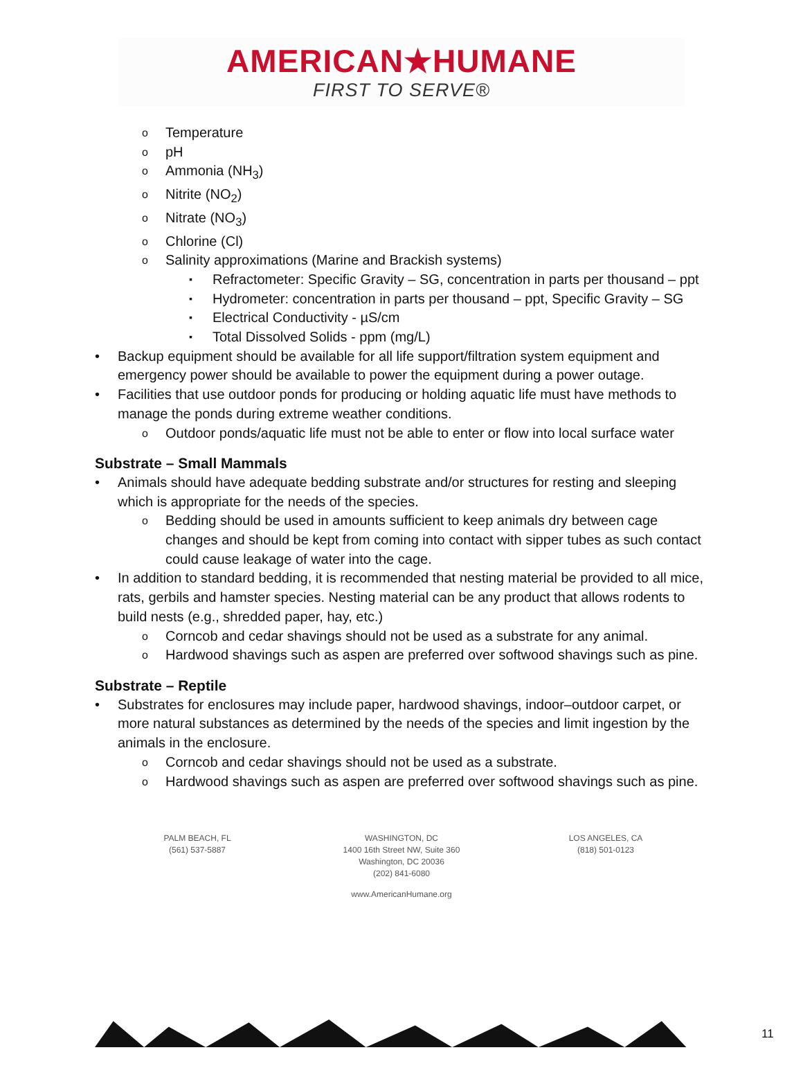AMERICAN★HUMANE
FIRST TO SERVE®
Temperature
pH
Ammonia (NH<sub>3</sub>)
Nitrite (NO<sub>2</sub>)
Nitrate (NO<sub>3</sub>)
Chlorine (Cl)
Salinity approximations (Marine and Brackish systems)
Refractometer: Specific Gravity – SG, concentration in parts per thousand – ppt
Hydrometer: concentration in parts per thousand – ppt, Specific Gravity – SG
Electrical Conductivity - µS/cm
Total Dissolved Solids - ppm (mg/L)
Backup equipment should be available for all life support/filtration system equipment and emergency power should be available to power the equipment during a power outage.
Facilities that use outdoor ponds for producing or holding aquatic life must have methods to manage the ponds during extreme weather conditions.
Outdoor ponds/aquatic life must not be able to enter or flow into local surface water
Substrate – Small Mammals
Animals should have adequate bedding substrate and/or structures for resting and sleeping which is appropriate for the needs of the species.
Bedding should be used in amounts sufficient to keep animals dry between cage changes and should be kept from coming into contact with sipper tubes as such contact could cause leakage of water into the cage.
In addition to standard bedding, it is recommended that nesting material be provided to all mice, rats, gerbils and hamster species. Nesting material can be any product that allows rodents to build nests (e.g., shredded paper, hay, etc.)
Corncob and cedar shavings should not be used as a substrate for any animal.
Hardwood shavings such as aspen are preferred over softwood shavings such as pine.
Substrate – Reptile
Substrates for enclosures may include paper, hardwood shavings, indoor–outdoor carpet, or more natural substances as determined by the needs of the species and limit ingestion by the animals in the enclosure.
Corncob and cedar shavings should not be used as a substrate.
Hardwood shavings such as aspen are preferred over softwood shavings such as pine.
PALM BEACH, FL
(561) 537-5887
WASHINGTON, DC
1400 16th Street NW, Suite 360
Washington, DC 20036
(202) 841-6080
LOS ANGELES, CA
(818) 501-0123
www.AmericanHumane.org
11